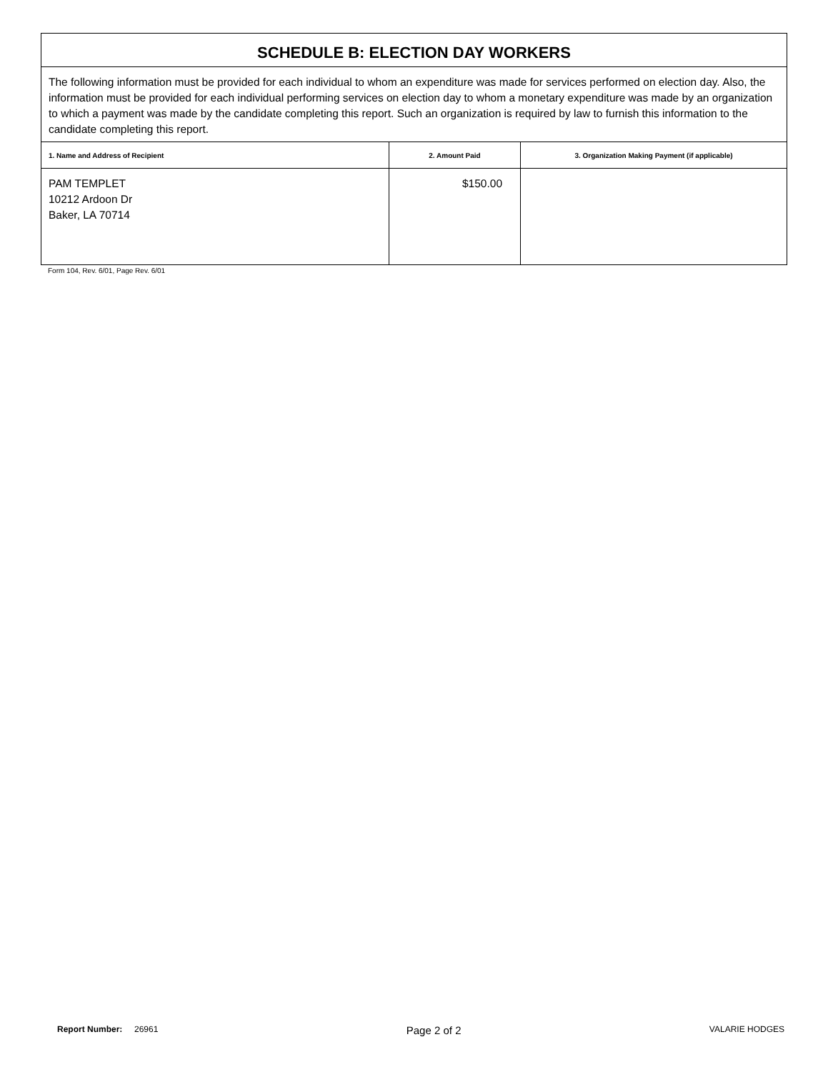| SCHEDULE B: ELECTION DAY WORKERS | | |
| The following information must be provided for each individual to whom an expenditure was made for services performed on election day. Also, the information must be provided for each individual performing services on election day to whom a monetary expenditure was made by an organization to which a payment was made by the candidate completing this report. Such an organization is required by law to furnish this information to the candidate completing this report. | | |
| 1. Name and Address of Recipient | 2. Amount Paid | 3. Organization Making Payment (if applicable) |
| PAM TEMPLET 10212 Ardoon Dr Baker, LA 70714 | $150.00 | |
Form 104, Rev. 6/01, Page Rev. 6/01
Report Number: 26961 Page 2 of 2 VALARIE HODGES